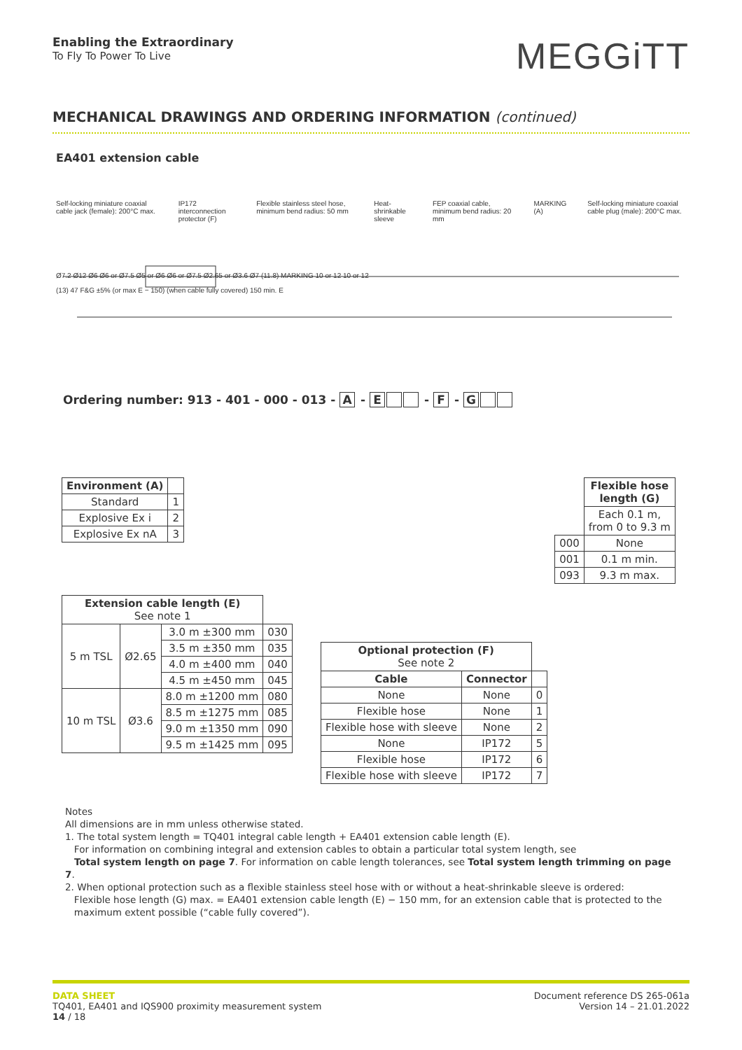Enabling the Extraordinary
To Fly To Power To Live
MEGGiTT
MECHANICAL DRAWINGS AND ORDERING INFORMATION (continued)
EA401 extension cable
Self-locking miniature coaxial cable jack (female): 200°C max.
IP172 interconnection protector (F)
Flexible stainless steel hose, minimum bend radius: 50 mm
Heat-shrinkable sleeve FEP coaxial cable, minimum bend radius: 20 mm
MARKING (A) Self-locking miniature coaxial cable plug (male): 200°C max.
Ø7.2 Ø12 Ø6 Ø6 or Ø7.5 Ø5 or Ø6 Ø6 or Ø7.5 Ø2.65 or Ø3.6 Ø7 (11.8) MARKING 10 or 12 10 or 12
(13) 47 F&G ±5% (or max E − 150) (when cable fully covered) 150 min. E
Ordering number: 913 - 401 - 000 - 013 - A - E - F - G
| Environment (A) | |
| --- | --- |
| Standard | 1 |
| Explosive Ex i | 2 |
| Explosive Ex nA | 3 |
| Extension cable length (E) See note 1 | | | |
| 5 m TSL | Ø2.65 | 3.0 m ±300 mm | 030 |
| | | 3.5 m ±350 mm | 035 |
| | | 4.0 m ±400 mm | 040 |
| | | 4.5 m ±450 mm | 045 |
| 10 m TSL | Ø3.6 | 8.0 m ±1200 mm | 080 |
| | | 8.5 m ±1275 mm | 085 |
| | | 9.0 m ±1350 mm | 090 |
| | | 9.5 m ±1425 mm | 095 |
| Optional protection (F) See note 2 | | |
| Cable | Connector | |
| None | None | 0 |
| Flexible hose | None | 1 |
| Flexible hose with sleeve | None | 2 |
| None | IP172 | 5 |
| Flexible hose | IP172 | 6 |
| Flexible hose with sleeve | IP172 | 7 |
| | Flexible hose length (G) |
| | Each 0.1 m, from 0 to 9.3 m |
| 000 | None |
| 001 | 0.1 m min. |
| 093 | 9.3 m max. |
Notes
All dimensions are in mm unless otherwise stated.
1. The total system length = TQ401 integral cable length + EA401 extension cable length (E).
For information on combining integral and extension cables to obtain a particular total system length, see
Total system length on page 7. For information on cable length tolerances, see Total system length trimming on page 7.
2. When optional protection such as a flexible stainless steel hose with or without a heat-shrinkable sleeve is ordered:
Flexible hose length (G) max. = EA401 extension cable length (E) − 150 mm, for an extension cable that is protected to the
maximum extent possible (“cable fully covered”).
DATA SHEET
TQ401, EA401 and IQS900 proximity measurement system
14 / 18
Document reference DS 265-061a
Version 14 – 21.01.2022